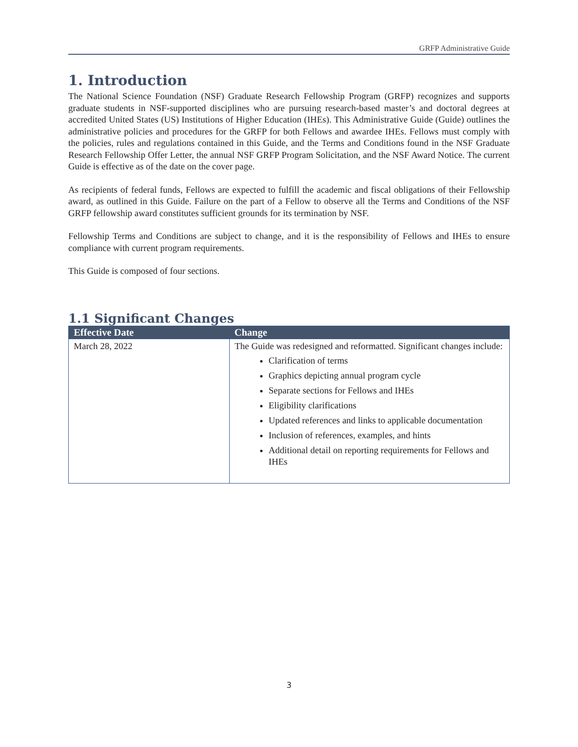GRFP Administrative Guide
1. Introduction
The National Science Foundation (NSF) Graduate Research Fellowship Program (GRFP) recognizes and supports graduate students in NSF-supported disciplines who are pursuing research-based master’s and doctoral degrees at accredited United States (US) Institutions of Higher Education (IHEs). This Administrative Guide (Guide) outlines the administrative policies and procedures for the GRFP for both Fellows and awardee IHEs. Fellows must comply with the policies, rules and regulations contained in this Guide, and the Terms and Conditions found in the NSF Graduate Research Fellowship Offer Letter, the annual NSF GRFP Program Solicitation, and the NSF Award Notice. The current Guide is effective as of the date on the cover page.
As recipients of federal funds, Fellows are expected to fulfill the academic and fiscal obligations of their Fellowship award, as outlined in this Guide. Failure on the part of a Fellow to observe all the Terms and Conditions of the NSF GRFP fellowship award constitutes sufficient grounds for its termination by NSF.
Fellowship Terms and Conditions are subject to change, and it is the responsibility of Fellows and IHEs to ensure compliance with current program requirements.
This Guide is composed of four sections.
1.1 Significant Changes
| Effective Date | Change |
| --- | --- |
| March 28, 2022 | The Guide was redesigned and reformatted. Significant changes include: Clarification of terms Graphics depicting annual program cycle Separate sections for Fellows and IHEs Eligibility clarifications Updated references and links to applicable documentation Inclusion of references, examples, and hints Additional detail on reporting requirements for Fellows and IHEs |
3